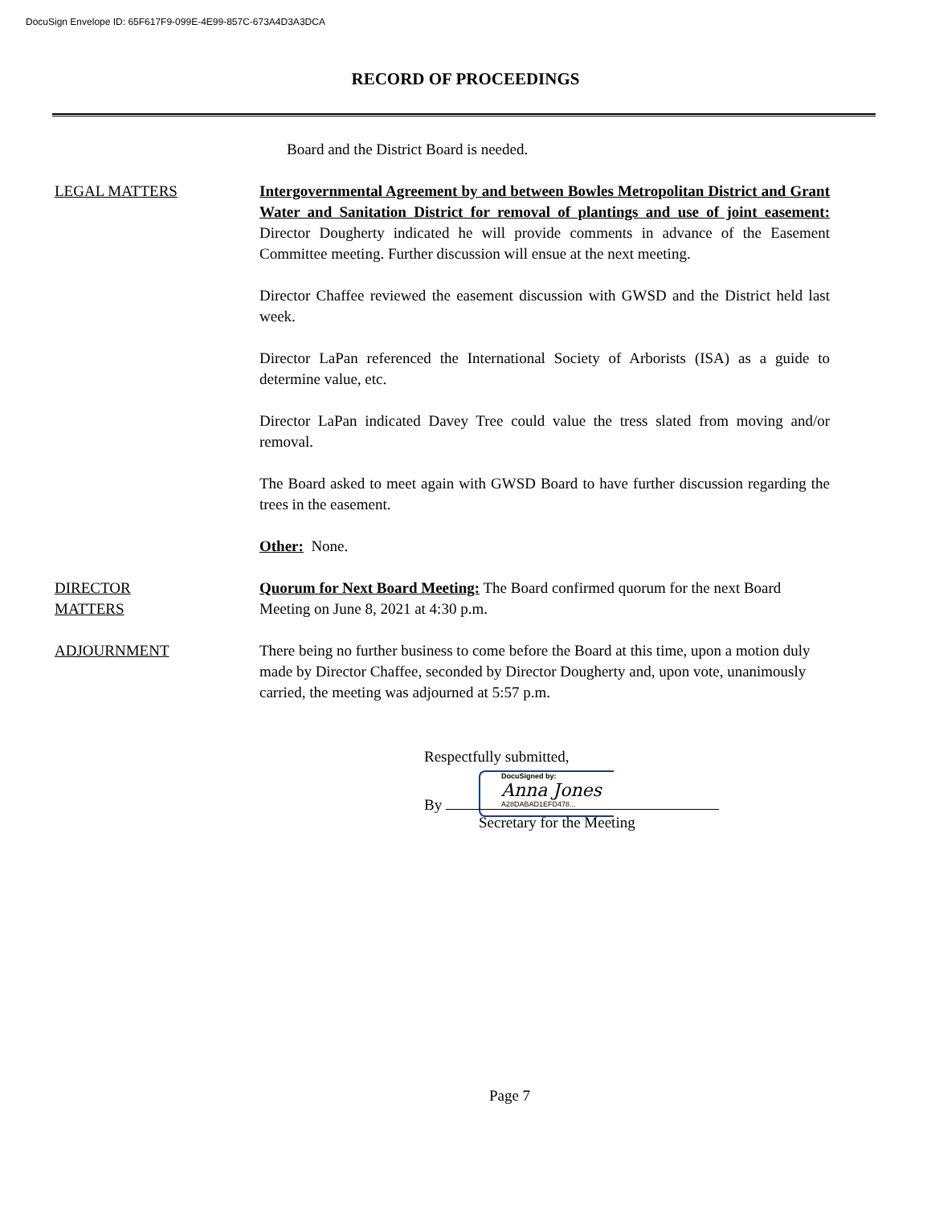DocuSign Envelope ID: 65F617F9-099E-4E99-857C-673A4D3A3DCA
RECORD OF PROCEEDINGS
Board and the District Board is needed.
LEGAL MATTERS Intergovernmental Agreement by and between Bowles Metropolitan District and Grant Water and Sanitation District for removal of plantings and use of joint easement: Director Dougherty indicated he will provide comments in advance of the Easement Committee meeting. Further discussion will ensue at the next meeting.
Director Chaffee reviewed the easement discussion with GWSD and the District held last week.
Director LaPan referenced the International Society of Arborists (ISA) as a guide to determine value, etc.
Director LaPan indicated Davey Tree could value the tress slated from moving and/or removal.
The Board asked to meet again with GWSD Board to have further discussion regarding the trees in the easement.
Other: None.
DIRECTOR
MATTERS
Quorum for Next Board Meeting: The Board confirmed quorum for the next Board Meeting on June 8, 2021 at 4:30 p.m.
ADJOURNMENT There being no further business to come before the Board at this time, upon a motion duly made by Director Chaffee, seconded by Director Dougherty and, upon vote, unanimously carried, the meeting was adjourned at 5:57 p.m.
Respectfully submitted,
DocuSigned by:
Anna Jones
A28DABAD1EFD478...
By
Secretary for the Meeting
Page 7